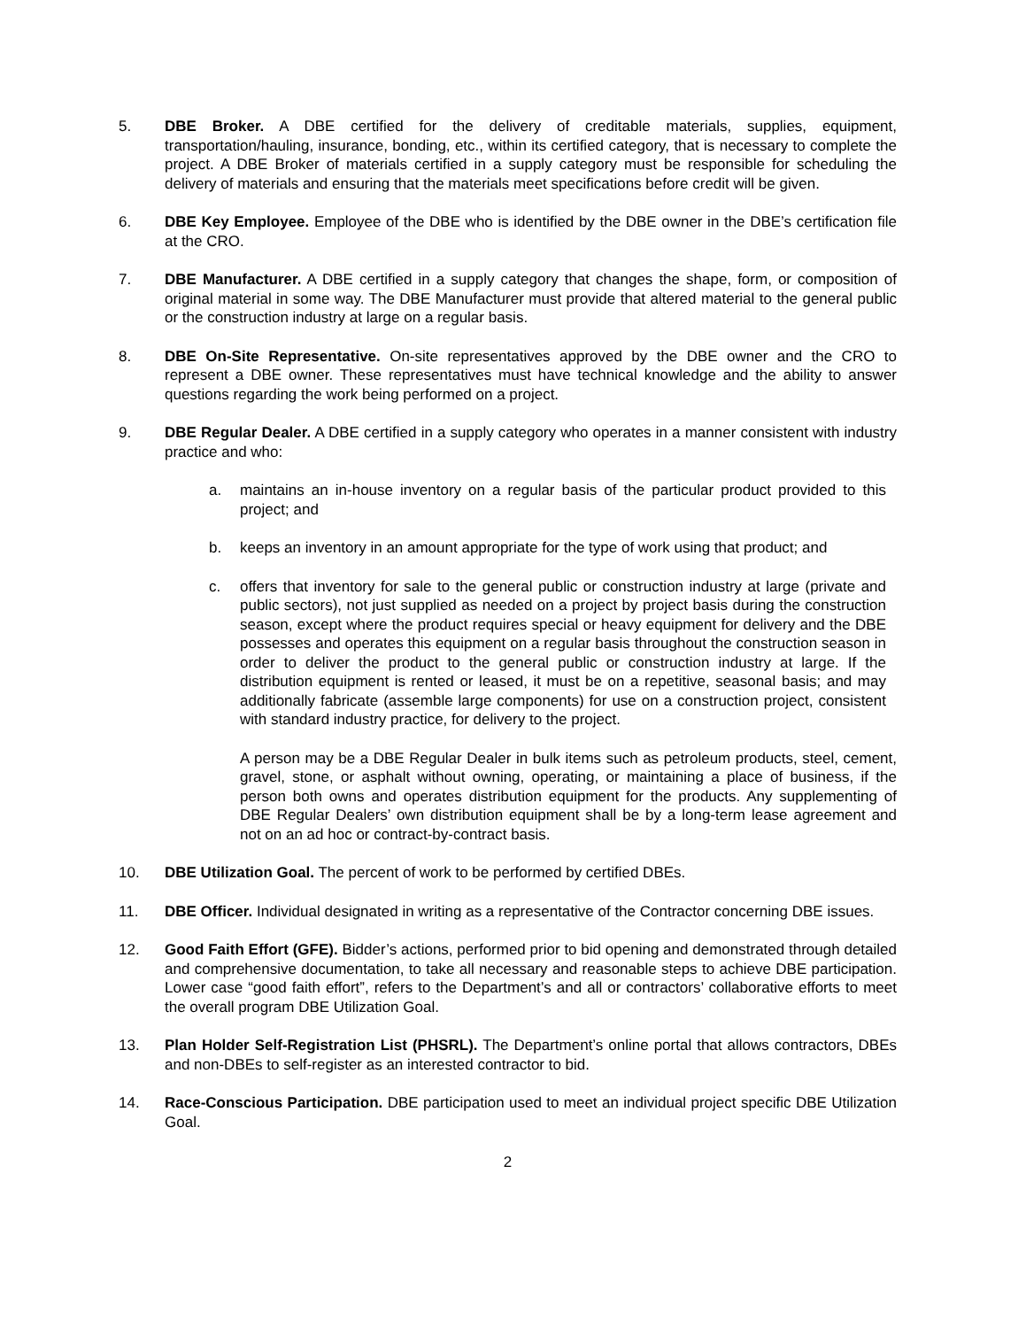5. DBE Broker. A DBE certified for the delivery of creditable materials, supplies, equipment, transportation/hauling, insurance, bonding, etc., within its certified category, that is necessary to complete the project. A DBE Broker of materials certified in a supply category must be responsible for scheduling the delivery of materials and ensuring that the materials meet specifications before credit will be given.
6. DBE Key Employee. Employee of the DBE who is identified by the DBE owner in the DBE’s certification file at the CRO.
7. DBE Manufacturer. A DBE certified in a supply category that changes the shape, form, or composition of original material in some way. The DBE Manufacturer must provide that altered material to the general public or the construction industry at large on a regular basis.
8. DBE On-Site Representative. On-site representatives approved by the DBE owner and the CRO to represent a DBE owner. These representatives must have technical knowledge and the ability to answer questions regarding the work being performed on a project.
9. DBE Regular Dealer. A DBE certified in a supply category who operates in a manner consistent with industry practice and who:
a. maintains an in-house inventory on a regular basis of the particular product provided to this project; and
b. keeps an inventory in an amount appropriate for the type of work using that product; and
c. offers that inventory for sale to the general public or construction industry at large (private and public sectors), not just supplied as needed on a project by project basis during the construction season, except where the product requires special or heavy equipment for delivery and the DBE possesses and operates this equipment on a regular basis throughout the construction season in order to deliver the product to the general public or construction industry at large. If the distribution equipment is rented or leased, it must be on a repetitive, seasonal basis; and may additionally fabricate (assemble large components) for use on a construction project, consistent with standard industry practice, for delivery to the project.
A person may be a DBE Regular Dealer in bulk items such as petroleum products, steel, cement, gravel, stone, or asphalt without owning, operating, or maintaining a place of business, if the person both owns and operates distribution equipment for the products. Any supplementing of DBE Regular Dealers’ own distribution equipment shall be by a long-term lease agreement and not on an ad hoc or contract-by-contract basis.
10. DBE Utilization Goal. The percent of work to be performed by certified DBEs.
11. DBE Officer. Individual designated in writing as a representative of the Contractor concerning DBE issues.
12. Good Faith Effort (GFE). Bidder’s actions, performed prior to bid opening and demonstrated through detailed and comprehensive documentation, to take all necessary and reasonable steps to achieve DBE participation. Lower case “good faith effort”, refers to the Department’s and all or contractors’ collaborative efforts to meet the overall program DBE Utilization Goal.
13. Plan Holder Self-Registration List (PHSRL). The Department’s online portal that allows contractors, DBEs and non-DBEs to self-register as an interested contractor to bid.
14. Race-Conscious Participation. DBE participation used to meet an individual project specific DBE Utilization Goal.
2